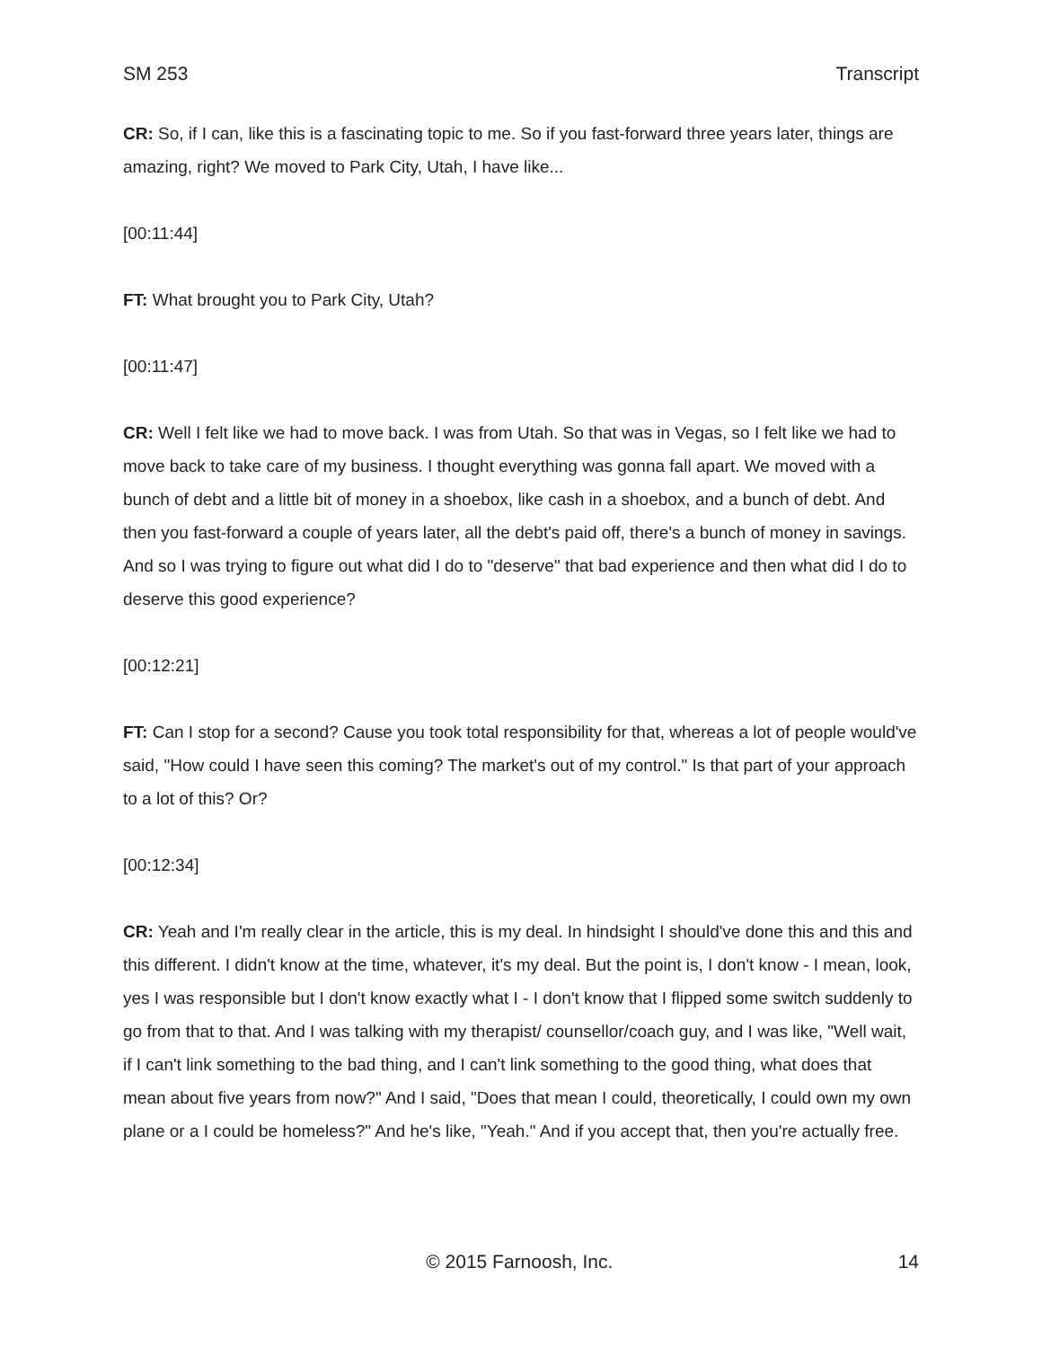SM 253 Transcript
CR: So, if I can, like this is a fascinating topic to me. So if you fast-forward three years later, things are amazing, right? We moved to Park City, Utah, I have like...
[00:11:44]
FT: What brought you to Park City, Utah?
[00:11:47]
CR: Well I felt like we had to move back. I was from Utah. So that was in Vegas, so I felt like we had to move back to take care of my business. I thought everything was gonna fall apart. We moved with a bunch of debt and a little bit of money in a shoebox, like cash in a shoebox, and a bunch of debt. And then you fast-forward a couple of years later, all the debt's paid off, there's a bunch of money in savings. And so I was trying to figure out what did I do to "deserve" that bad experience and then what did I do to deserve this good experience?
[00:12:21]
FT: Can I stop for a second? Cause you took total responsibility for that, whereas a lot of people would've said, "How could I have seen this coming? The market's out of my control." Is that part of your approach to a lot of this? Or?
[00:12:34]
CR: Yeah and I'm really clear in the article, this is my deal. In hindsight I should've done this and this and this different. I didn't know at the time, whatever, it's my deal. But the point is, I don't know - I mean, look, yes I was responsible but I don't know exactly what I - I don't know that I flipped some switch suddenly to go from that to that. And I was talking with my therapist/ counsellor/coach guy, and I was like, "Well wait, if I can't link something to the bad thing, and I can't link something to the good thing, what does that mean about five years from now?" And I said, "Does that mean I could, theoretically, I could own my own plane or a I could be homeless?" And he's like, "Yeah." And if you accept that, then you're actually free.
© 2015 Farnoosh, Inc. 14